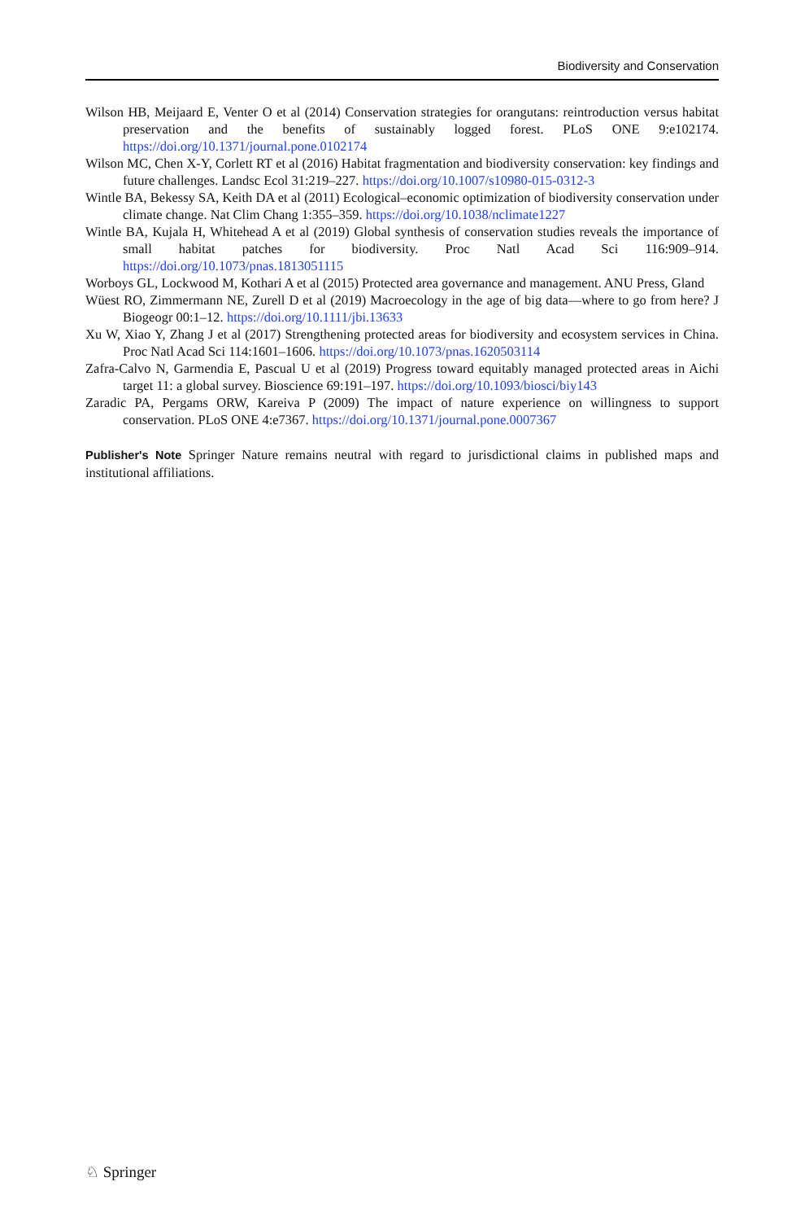Biodiversity and Conservation
Wilson HB, Meijaard E, Venter O et al (2014) Conservation strategies for orangutans: reintroduction versus habitat preservation and the benefits of sustainably logged forest. PLoS ONE 9:e102174. https://doi.org/10.1371/journal.pone.0102174
Wilson MC, Chen X-Y, Corlett RT et al (2016) Habitat fragmentation and biodiversity conservation: key findings and future challenges. Landsc Ecol 31:219–227. https://doi.org/10.1007/s10980-015-0312-3
Wintle BA, Bekessy SA, Keith DA et al (2011) Ecological–economic optimization of biodiversity conservation under climate change. Nat Clim Chang 1:355–359. https://doi.org/10.1038/nclimate1227
Wintle BA, Kujala H, Whitehead A et al (2019) Global synthesis of conservation studies reveals the importance of small habitat patches for biodiversity. Proc Natl Acad Sci 116:909–914. https://doi.org/10.1073/pnas.1813051115
Worboys GL, Lockwood M, Kothari A et al (2015) Protected area governance and management. ANU Press, Gland
Wüest RO, Zimmermann NE, Zurell D et al (2019) Macroecology in the age of big data—where to go from here? J Biogeogr 00:1–12. https://doi.org/10.1111/jbi.13633
Xu W, Xiao Y, Zhang J et al (2017) Strengthening protected areas for biodiversity and ecosystem services in China. Proc Natl Acad Sci 114:1601–1606. https://doi.org/10.1073/pnas.1620503114
Zafra-Calvo N, Garmendia E, Pascual U et al (2019) Progress toward equitably managed protected areas in Aichi target 11: a global survey. Bioscience 69:191–197. https://doi.org/10.1093/biosci/biy143
Zaradic PA, Pergams ORW, Kareiva P (2009) The impact of nature experience on willingness to support conservation. PLoS ONE 4:e7367. https://doi.org/10.1371/journal.pone.0007367
Publisher's Note Springer Nature remains neutral with regard to jurisdictional claims in published maps and institutional affiliations.
♘ Springer